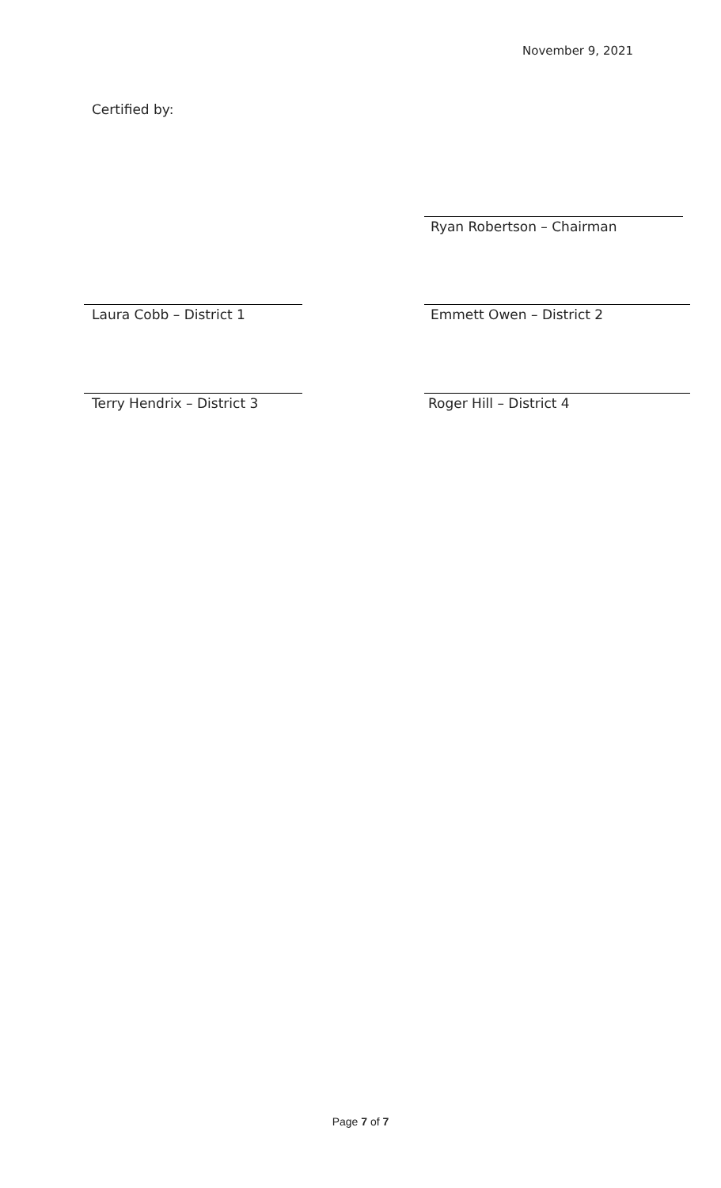November 9, 2021
Certified by:
Ryan Robertson – Chairman
Laura Cobb – District 1 Emmett Owen – District 2
Terry Hendrix – District 3 Roger Hill – District 4
Page 7 of 7